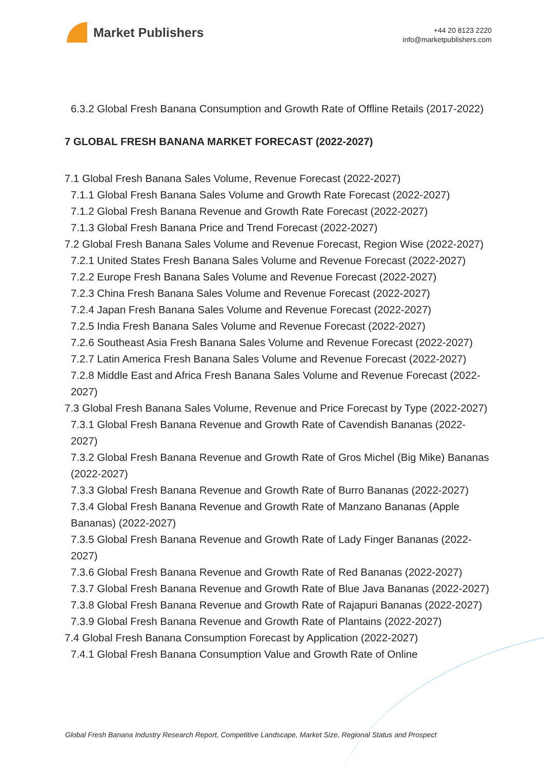Market Publishers
+44 20 8123 2220
info@marketpublishers.com
6.3.2 Global Fresh Banana Consumption and Growth Rate of Offline Retails (2017-2022)
7 GLOBAL FRESH BANANA MARKET FORECAST (2022-2027)
7.1 Global Fresh Banana Sales Volume, Revenue Forecast (2022-2027)
7.1.1 Global Fresh Banana Sales Volume and Growth Rate Forecast (2022-2027)
7.1.2 Global Fresh Banana Revenue and Growth Rate Forecast (2022-2027)
7.1.3 Global Fresh Banana Price and Trend Forecast (2022-2027)
7.2 Global Fresh Banana Sales Volume and Revenue Forecast, Region Wise (2022-2027)
7.2.1 United States Fresh Banana Sales Volume and Revenue Forecast (2022-2027)
7.2.2 Europe Fresh Banana Sales Volume and Revenue Forecast (2022-2027)
7.2.3 China Fresh Banana Sales Volume and Revenue Forecast (2022-2027)
7.2.4 Japan Fresh Banana Sales Volume and Revenue Forecast (2022-2027)
7.2.5 India Fresh Banana Sales Volume and Revenue Forecast (2022-2027)
7.2.6 Southeast Asia Fresh Banana Sales Volume and Revenue Forecast (2022-2027)
7.2.7 Latin America Fresh Banana Sales Volume and Revenue Forecast (2022-2027)
7.2.8 Middle East and Africa Fresh Banana Sales Volume and Revenue Forecast (2022-2027)
7.3 Global Fresh Banana Sales Volume, Revenue and Price Forecast by Type (2022-2027)
7.3.1 Global Fresh Banana Revenue and Growth Rate of Cavendish Bananas (2022-2027)
7.3.2 Global Fresh Banana Revenue and Growth Rate of Gros Michel (Big Mike) Bananas (2022-2027)
7.3.3 Global Fresh Banana Revenue and Growth Rate of Burro Bananas (2022-2027)
7.3.4 Global Fresh Banana Revenue and Growth Rate of Manzano Bananas (Apple Bananas) (2022-2027)
7.3.5 Global Fresh Banana Revenue and Growth Rate of Lady Finger Bananas (2022-2027)
7.3.6 Global Fresh Banana Revenue and Growth Rate of Red Bananas (2022-2027)
7.3.7 Global Fresh Banana Revenue and Growth Rate of Blue Java Bananas (2022-2027)
7.3.8 Global Fresh Banana Revenue and Growth Rate of Rajapuri Bananas (2022-2027)
7.3.9 Global Fresh Banana Revenue and Growth Rate of Plantains (2022-2027)
7.4 Global Fresh Banana Consumption Forecast by Application (2022-2027)
7.4.1 Global Fresh Banana Consumption Value and Growth Rate of Online
Global Fresh Banana Industry Research Report, Competitive Landscape, Market Size, Regional Status and Prospect